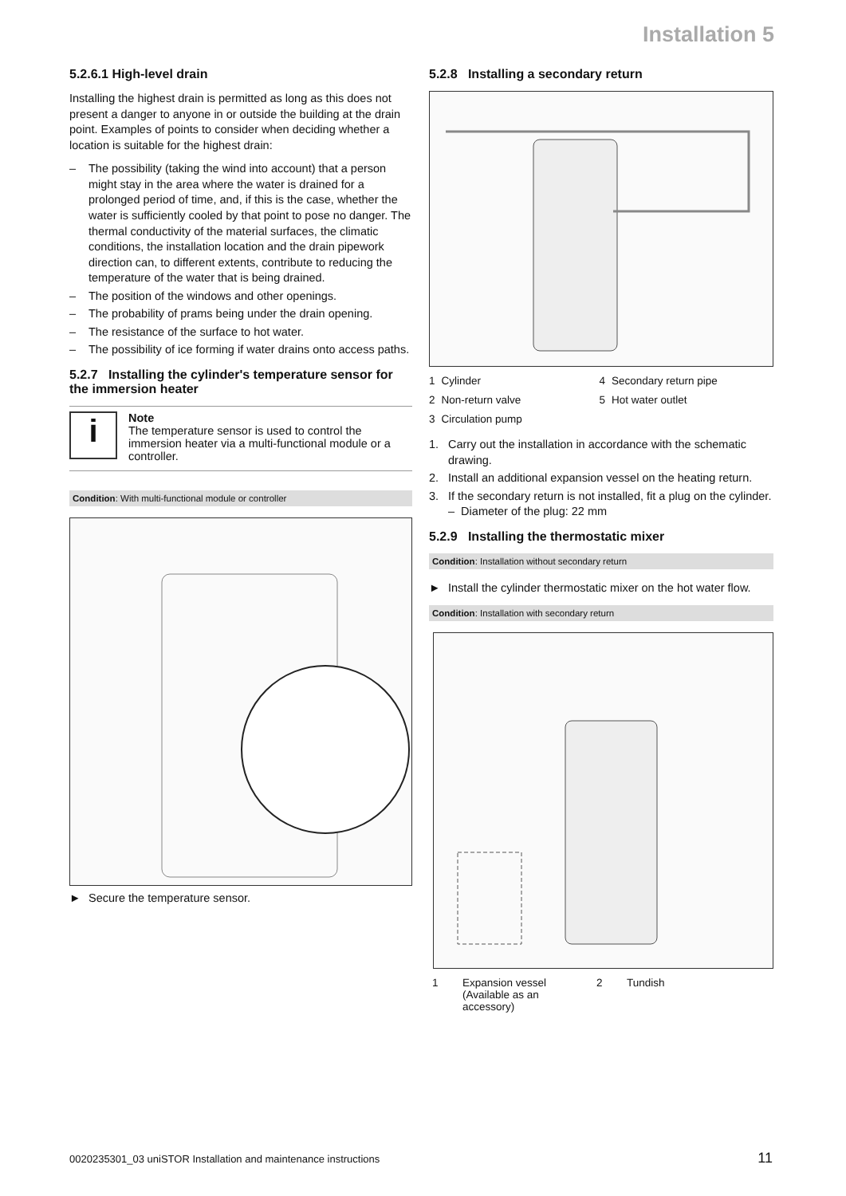Installation 5
5.2.6.1 High-level drain
Installing the highest drain is permitted as long as this does not present a danger to anyone in or outside the building at the drain point. Examples of points to consider when deciding whether a location is suitable for the highest drain:
– The possibility (taking the wind into account) that a person might stay in the area where the water is drained for a prolonged period of time, and, if this is the case, whether the water is sufficiently cooled by that point to pose no danger. The thermal conductivity of the material surfaces, the climatic conditions, the installation location and the drain pipework direction can, to different extents, contribute to reducing the temperature of the water that is being drained.
– The position of the windows and other openings.
– The probability of prams being under the drain opening.
– The resistance of the surface to hot water.
– The possibility of ice forming if water drains onto access paths.
5.2.7 Installing the cylinder's temperature sensor for the immersion heater
i
Note
The temperature sensor is used to control the immersion heater via a multi-functional module or a controller.
Condition: With multi-functional module or controller
► Secure the temperature sensor.
5.2.8 Installing a secondary return
| 1 | Cylinder | 4 | Secondary return pipe |
| 2 | Non-return valve | 5 | Hot water outlet |
| 3 | Circulation pump | | |
1. Carry out the installation in accordance with the schematic drawing.
2. Install an additional expansion vessel on the heating return.
3. If the secondary return is not installed, fit a plug on the cylinder.
– Diameter of the plug: 22 mm
5.2.9 Installing the thermostatic mixer
Condition: Installation without secondary return
► Install the cylinder thermostatic mixer on the hot water flow.
Condition: Installation with secondary return
| 1 | Expansion vessel (Available as an accessory) | 2 | Tundish |
0020235301_03 uniSTOR Installation and maintenance instructions
11